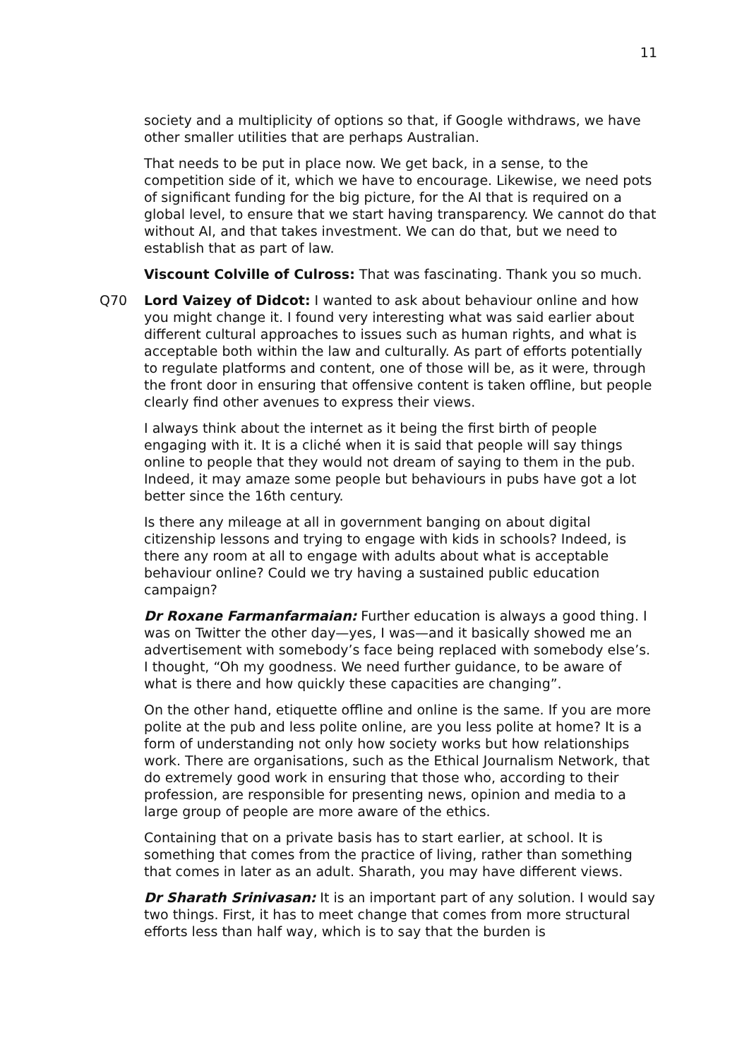11
society and a multiplicity of options so that, if Google withdraws, we have other smaller utilities that are perhaps Australian.
That needs to be put in place now. We get back, in a sense, to the competition side of it, which we have to encourage. Likewise, we need pots of significant funding for the big picture, for the AI that is required on a global level, to ensure that we start having transparency. We cannot do that without AI, and that takes investment. We can do that, but we need to establish that as part of law.
Viscount Colville of Culross: That was fascinating. Thank you so much.
Q70 Lord Vaizey of Didcot: I wanted to ask about behaviour online and how you might change it. I found very interesting what was said earlier about different cultural approaches to issues such as human rights, and what is acceptable both within the law and culturally. As part of efforts potentially to regulate platforms and content, one of those will be, as it were, through the front door in ensuring that offensive content is taken offline, but people clearly find other avenues to express their views.
I always think about the internet as it being the first birth of people engaging with it. It is a cliché when it is said that people will say things online to people that they would not dream of saying to them in the pub. Indeed, it may amaze some people but behaviours in pubs have got a lot better since the 16th century.
Is there any mileage at all in government banging on about digital citizenship lessons and trying to engage with kids in schools? Indeed, is there any room at all to engage with adults about what is acceptable behaviour online? Could we try having a sustained public education campaign?
Dr Roxane Farmanfarmaian: Further education is always a good thing. I was on Twitter the other day—yes, I was—and it basically showed me an advertisement with somebody’s face being replaced with somebody else’s. I thought, “Oh my goodness. We need further guidance, to be aware of what is there and how quickly these capacities are changing”.
On the other hand, etiquette offline and online is the same. If you are more polite at the pub and less polite online, are you less polite at home? It is a form of understanding not only how society works but how relationships work. There are organisations, such as the Ethical Journalism Network, that do extremely good work in ensuring that those who, according to their profession, are responsible for presenting news, opinion and media to a large group of people are more aware of the ethics.
Containing that on a private basis has to start earlier, at school. It is something that comes from the practice of living, rather than something that comes in later as an adult. Sharath, you may have different views.
Dr Sharath Srinivasan: It is an important part of any solution. I would say two things. First, it has to meet change that comes from more structural efforts less than half way, which is to say that the burden is